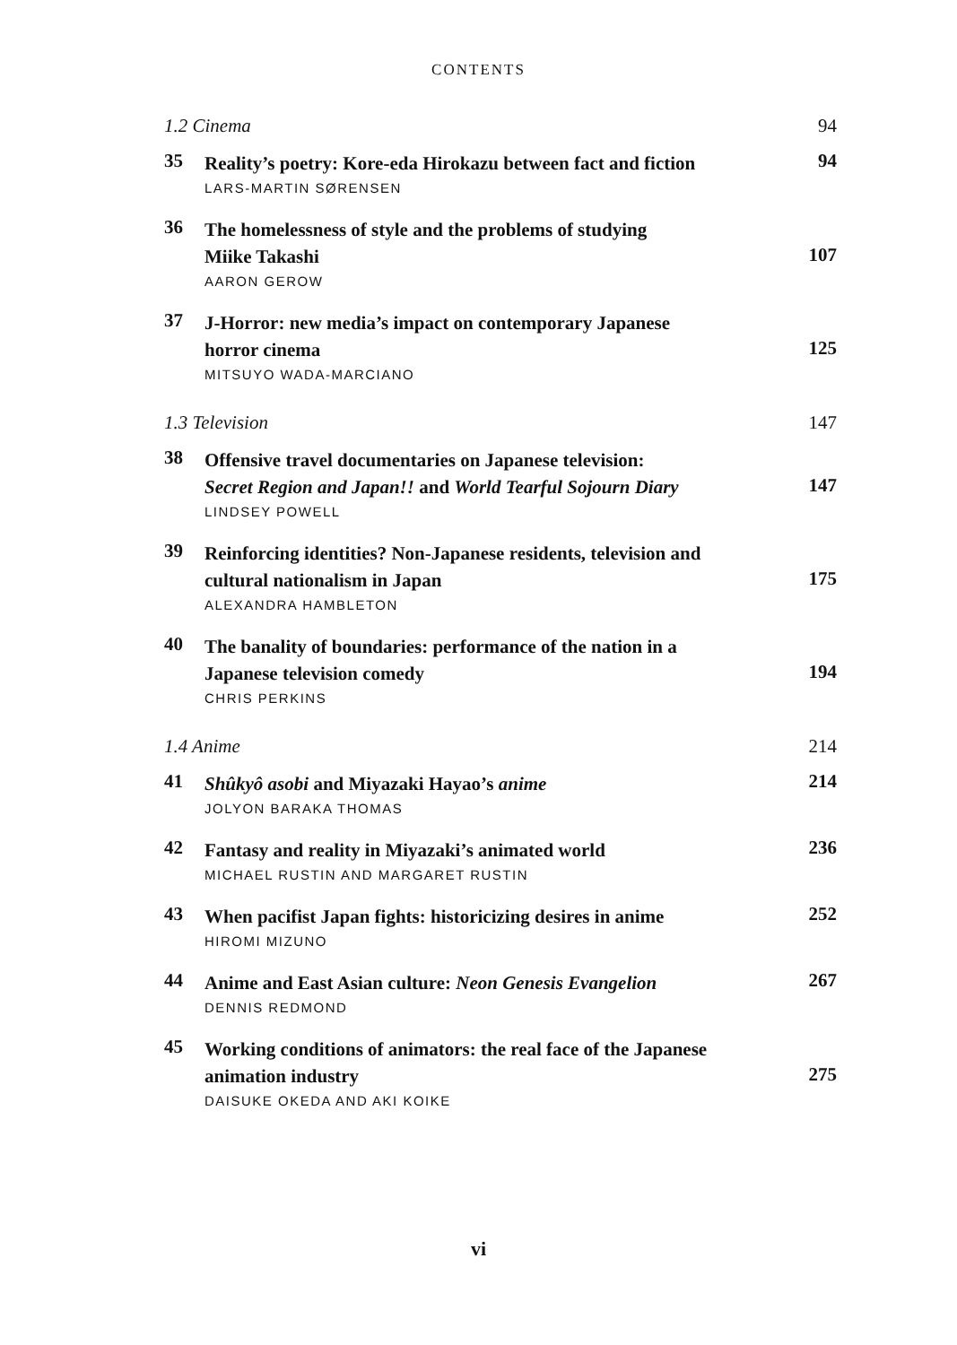CONTENTS
| 1.2 Cinema | | 94 |
| 35 | Reality’s poetry: Kore-eda Hirokazu between fact and fiction LARS-MARTIN SØRENSEN | 94 |
| 36 | The homelessness of style and the problems of studying Miike Takashi AARON GEROW | 107 |
| 37 | J-Horror: new media’s impact on contemporary Japanese horror cinema MITSUYO WADA-MARCIANO | 125 |
| 1.3 Television | | 147 |
| 38 | Offensive travel documentaries on Japanese television: Secret Region and Japan!! and World Tearful Sojourn Diary LINDSEY POWELL | 147 |
| 39 | Reinforcing identities? Non-Japanese residents, television and cultural nationalism in Japan ALEXANDRA HAMBLETON | 175 |
| 40 | The banality of boundaries: performance of the nation in a Japanese television comedy CHRIS PERKINS | 194 |
| 1.4 Anime | | 214 |
| 41 | Shûkyô asobi and Miyazaki Hayao’s anime JOLYON BARAKA THOMAS | 214 |
| 42 | Fantasy and reality in Miyazaki’s animated world MICHAEL RUSTIN AND MARGARET RUSTIN | 236 |
| 43 | When pacifist Japan fights: historicizing desires in anime HIROMI MIZUNO | 252 |
| 44 | Anime and East Asian culture: Neon Genesis Evangelion DENNIS REDMOND | 267 |
| 45 | Working conditions of animators: the real face of the Japanese animation industry DAISUKE OKEDA AND AKI KOIKE | 275 |
vi